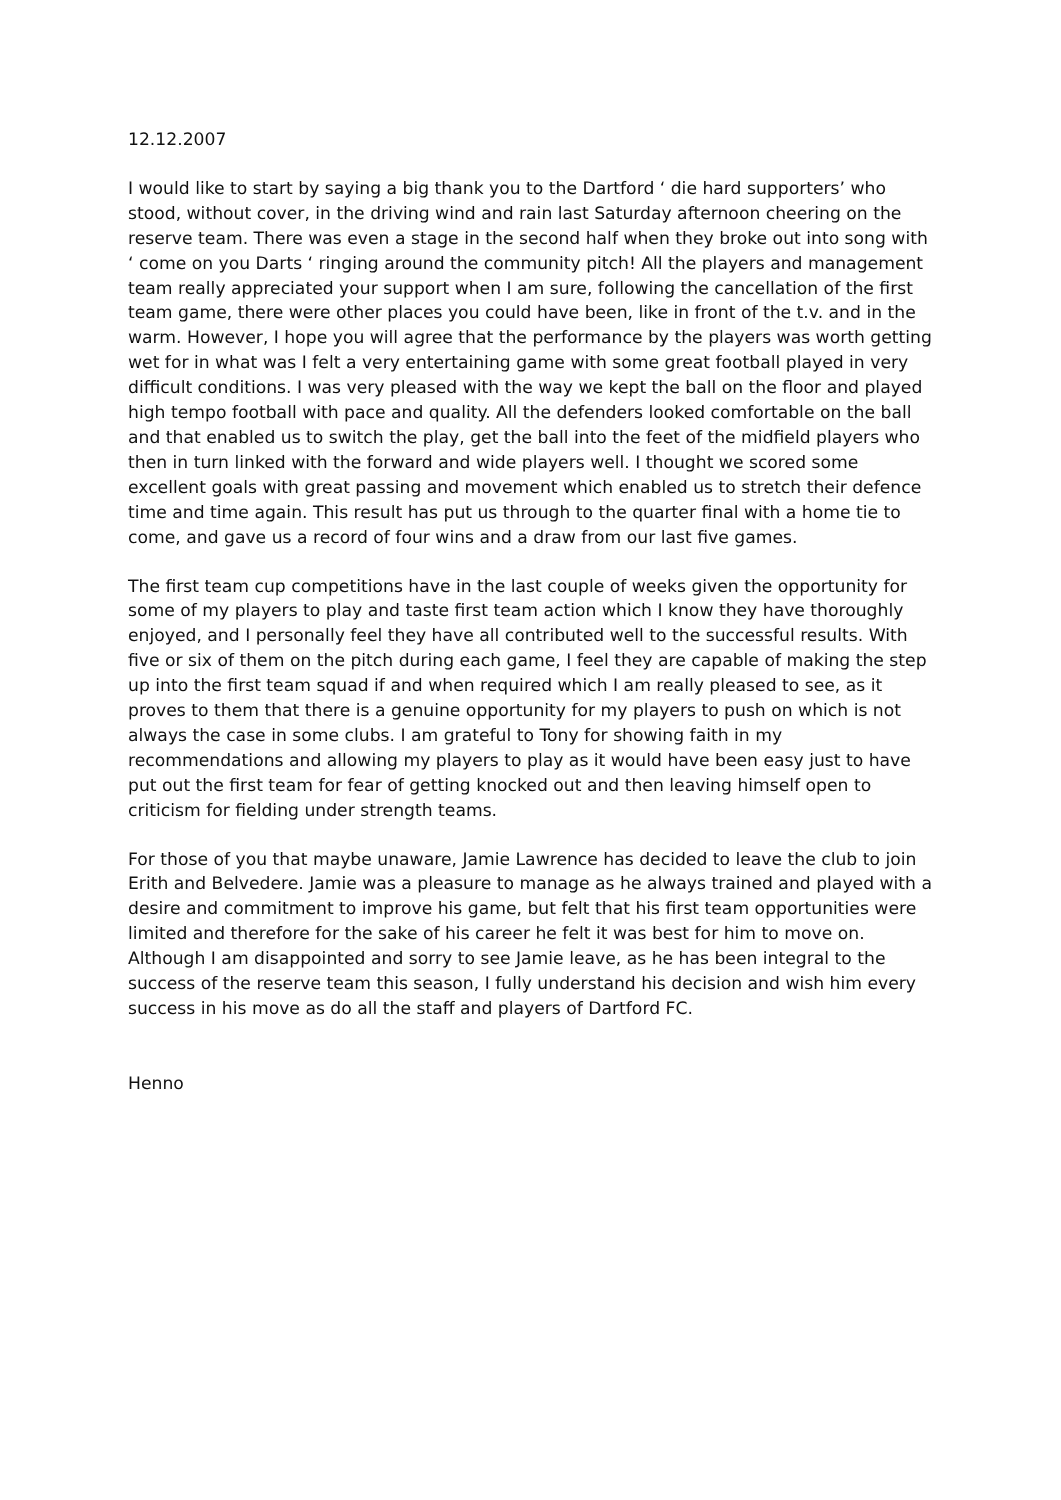12.12.2007
I would like to start by saying a big thank you to the Dartford ‘ die hard supporters’ who stood, without cover, in the driving wind and rain last Saturday afternoon cheering on the reserve team. There was even a stage in the second half when they broke out into song with ‘ come on you Darts ‘ ringing around the community pitch! All the players and management team really appreciated your support when I am sure, following the cancellation of the first team game, there were other places you could have been, like in front of the t.v. and in the warm. However, I hope you will agree that the performance by the players was worth getting wet for in what was I felt a very entertaining game with some great football played in very difficult conditions. I was very pleased with the way we kept the ball on the floor and played high tempo football with pace and quality. All the defenders looked comfortable on the ball and that enabled us to switch the play, get the ball into the feet of the midfield players who then in turn linked with the forward and wide players well. I thought we scored some excellent goals with great passing and movement which enabled us to stretch their defence time and time again. This result has put us through to the quarter final with a home tie to come, and gave us a record of four wins and a draw from our last five games.
The first team cup competitions have in the last couple of weeks given the opportunity for some of my players to play and taste first team action which I know they have thoroughly enjoyed, and I personally feel they have all contributed well to the successful results. With five or six of them on the pitch during each game, I feel they are capable of making the step up into the first team squad if and when required which I am really pleased to see, as it proves to them that there is a genuine opportunity for my players to push on which is not always the case in some clubs. I am grateful to Tony for showing faith in my recommendations and allowing my players to play as it would have been easy just to have put out the first team for fear of getting knocked out and then leaving himself open to criticism for fielding under strength teams.
For those of you that maybe unaware, Jamie Lawrence has decided to leave the club to join Erith and Belvedere. Jamie was a pleasure to manage as he always trained and played with a desire and commitment to improve his game, but felt that his first team opportunities were limited and therefore for the sake of his career he felt it was best for him to move on. Although I am disappointed and sorry to see Jamie leave, as he has been integral to the success of the reserve team this season, I fully understand his decision and wish him every success in his move as do all the staff and players of Dartford FC.
Henno